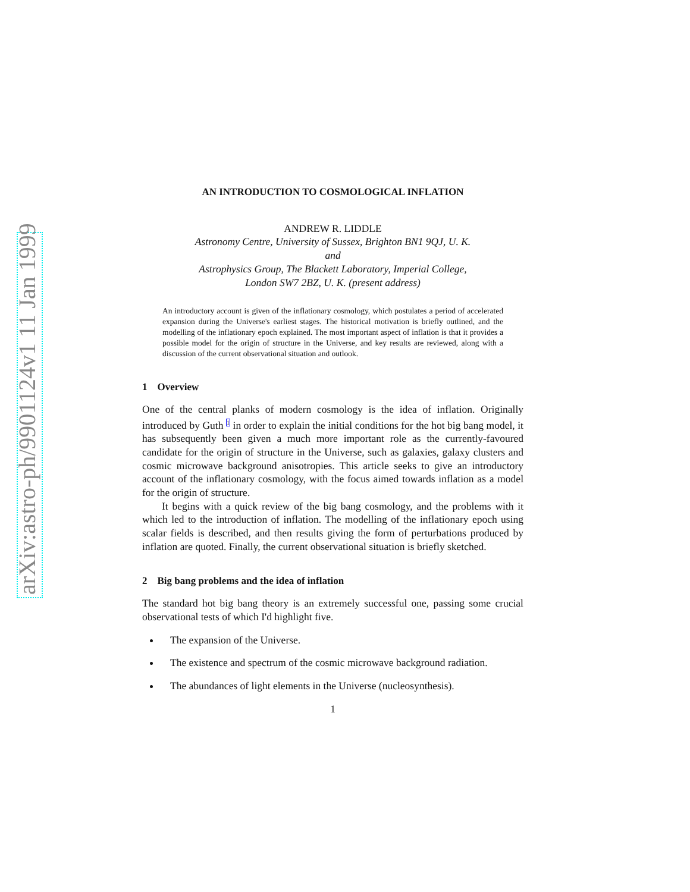arXiv:astro-ph/9901124v1 11 Jan 1999
AN INTRODUCTION TO COSMOLOGICAL INFLATION
ANDREW R. LIDDLE
Astronomy Centre, University of Sussex, Brighton BN1 9QJ, U. K.
and
Astrophysics Group, The Blackett Laboratory, Imperial College,
London SW7 2BZ, U. K. (present address)
An introductory account is given of the inflationary cosmology, which postulates a period of accelerated expansion during the Universe's earliest stages. The historical motivation is briefly outlined, and the modelling of the inflationary epoch explained. The most important aspect of inflation is that it provides a possible model for the origin of structure in the Universe, and key results are reviewed, along with a discussion of the current observational situation and outlook.
1 Overview
One of the central planks of modern cosmology is the idea of inflation. Originally introduced by Guth <sup>1</sup> in order to explain the initial conditions for the hot big bang model, it has subsequently been given a much more important role as the currently-favoured candidate for the origin of structure in the Universe, such as galaxies, galaxy clusters and cosmic microwave background anisotropies. This article seeks to give an introductory account of the inflationary cosmology, with the focus aimed towards inflation as a model for the origin of structure.
It begins with a quick review of the big bang cosmology, and the problems with it which led to the introduction of inflation. The modelling of the inflationary epoch using scalar fields is described, and then results giving the form of perturbations produced by inflation are quoted. Finally, the current observational situation is briefly sketched.
2 Big bang problems and the idea of inflation
The standard hot big bang theory is an extremely successful one, passing some crucial observational tests of which I'd highlight five.
The expansion of the Universe.
The existence and spectrum of the cosmic microwave background radiation.
The abundances of light elements in the Universe (nucleosynthesis).
1